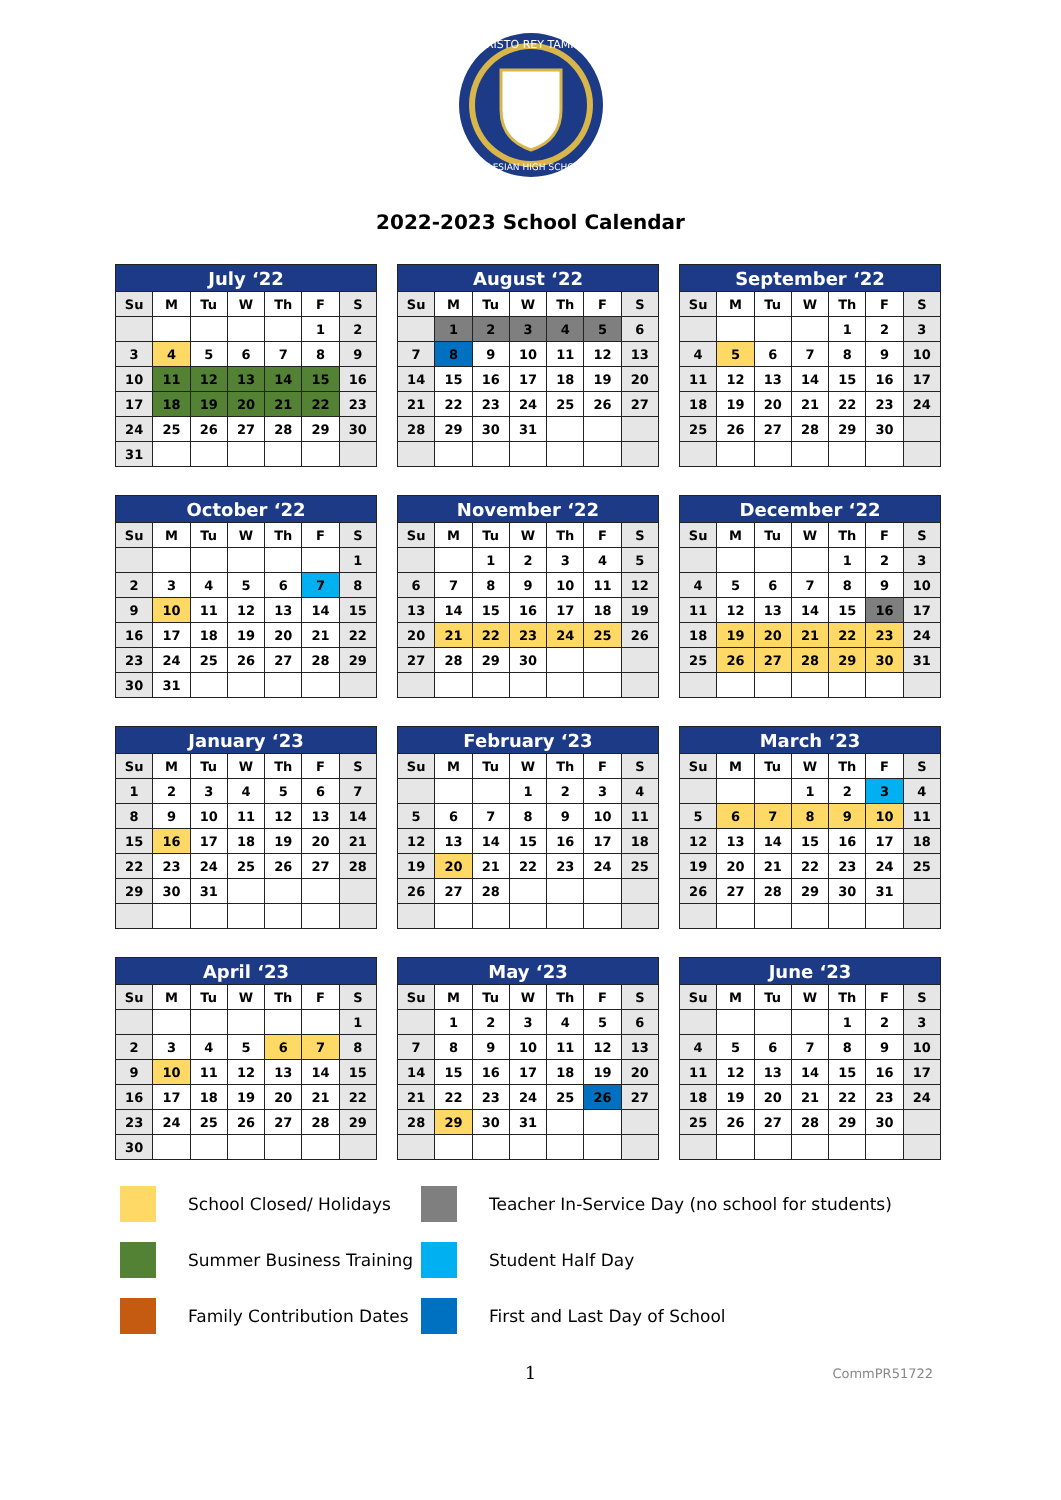CRISTO REY TAMPA
SALESIAN HIGH SCHOOL
2022-2023 School Calendar
| July ‘22 | | | | | | |
| --- | --- | --- | --- | --- | --- | --- |
| Su | M | Tu | W | Th | F | S |
| | | | | | 1 | 2 |
| 3 | 4 | 5 | 6 | 7 | 8 | 9 |
| 10 | 11 | 12 | 13 | 14 | 15 | 16 |
| 17 | 18 | 19 | 20 | 21 | 22 | 23 |
| 24 | 25 | 26 | 27 | 28 | 29 | 30 |
| 31 | | | | | | |
| August ‘22 | | | | | | |
| --- | --- | --- | --- | --- | --- | --- |
| Su | M | Tu | W | Th | F | S |
| | 1 | 2 | 3 | 4 | 5 | 6 |
| 7 | 8 | 9 | 10 | 11 | 12 | 13 |
| 14 | 15 | 16 | 17 | 18 | 19 | 20 |
| 21 | 22 | 23 | 24 | 25 | 26 | 27 |
| 28 | 29 | 30 | 31 | | | |
| September ‘22 | | | | | | |
| --- | --- | --- | --- | --- | --- | --- |
| Su | M | Tu | W | Th | F | S |
| | | | | 1 | 2 | 3 |
| 4 | 5 | 6 | 7 | 8 | 9 | 10 |
| 11 | 12 | 13 | 14 | 15 | 16 | 17 |
| 18 | 19 | 20 | 21 | 22 | 23 | 24 |
| 25 | 26 | 27 | 28 | 29 | 30 | |
| October ‘22 | | | | | | |
| --- | --- | --- | --- | --- | --- | --- |
| Su | M | Tu | W | Th | F | S |
| | | | | | | 1 |
| 2 | 3 | 4 | 5 | 6 | 7 | 8 |
| 9 | 10 | 11 | 12 | 13 | 14 | 15 |
| 16 | 17 | 18 | 19 | 20 | 21 | 22 |
| 23 | 24 | 25 | 26 | 27 | 28 | 29 |
| 30 | 31 | | | | | |
| November ‘22 | | | | | | |
| --- | --- | --- | --- | --- | --- | --- |
| Su | M | Tu | W | Th | F | S |
| | | 1 | 2 | 3 | 4 | 5 |
| 6 | 7 | 8 | 9 | 10 | 11 | 12 |
| 13 | 14 | 15 | 16 | 17 | 18 | 19 |
| 20 | 21 | 22 | 23 | 24 | 25 | 26 |
| 27 | 28 | 29 | 30 | | | |
| December ‘22 | | | | | | |
| --- | --- | --- | --- | --- | --- | --- |
| Su | M | Tu | W | Th | F | S |
| | | | | 1 | 2 | 3 |
| 4 | 5 | 6 | 7 | 8 | 9 | 10 |
| 11 | 12 | 13 | 14 | 15 | 16 | 17 |
| 18 | 19 | 20 | 21 | 22 | 23 | 24 |
| 25 | 26 | 27 | 28 | 29 | 30 | 31 |
| January ‘23 | | | | | | |
| --- | --- | --- | --- | --- | --- | --- |
| Su | M | Tu | W | Th | F | S |
| 1 | 2 | 3 | 4 | 5 | 6 | 7 |
| 8 | 9 | 10 | 11 | 12 | 13 | 14 |
| 15 | 16 | 17 | 18 | 19 | 20 | 21 |
| 22 | 23 | 24 | 25 | 26 | 27 | 28 |
| 29 | 30 | 31 | | | | |
| February ‘23 | | | | | | |
| --- | --- | --- | --- | --- | --- | --- |
| Su | M | Tu | W | Th | F | S |
| | | | 1 | 2 | 3 | 4 |
| 5 | 6 | 7 | 8 | 9 | 10 | 11 |
| 12 | 13 | 14 | 15 | 16 | 17 | 18 |
| 19 | 20 | 21 | 22 | 23 | 24 | 25 |
| 26 | 27 | 28 | | | | |
| March ‘23 | | | | | | |
| --- | --- | --- | --- | --- | --- | --- |
| Su | M | Tu | W | Th | F | S |
| | | | 1 | 2 | 3 | 4 |
| 5 | 6 | 7 | 8 | 9 | 10 | 11 |
| 12 | 13 | 14 | 15 | 16 | 17 | 18 |
| 19 | 20 | 21 | 22 | 23 | 24 | 25 |
| 26 | 27 | 28 | 29 | 30 | 31 | |
| April ‘23 | | | | | | |
| --- | --- | --- | --- | --- | --- | --- |
| Su | M | Tu | W | Th | F | S |
| | | | | | | 1 |
| 2 | 3 | 4 | 5 | 6 | 7 | 8 |
| 9 | 10 | 11 | 12 | 13 | 14 | 15 |
| 16 | 17 | 18 | 19 | 20 | 21 | 22 |
| 23 | 24 | 25 | 26 | 27 | 28 | 29 |
| 30 | | | | | | |
| May ‘23 | | | | | | |
| --- | --- | --- | --- | --- | --- | --- |
| Su | M | Tu | W | Th | F | S |
| | 1 | 2 | 3 | 4 | 5 | 6 |
| 7 | 8 | 9 | 10 | 11 | 12 | 13 |
| 14 | 15 | 16 | 17 | 18 | 19 | 20 |
| 21 | 22 | 23 | 24 | 25 | 26 | 27 |
| 28 | 29 | 30 | 31 | | | |
| June ‘23 | | | | | | |
| --- | --- | --- | --- | --- | --- | --- |
| Su | M | Tu | W | Th | F | S |
| | | | | 1 | 2 | 3 |
| 4 | 5 | 6 | 7 | 8 | 9 | 10 |
| 11 | 12 | 13 | 14 | 15 | 16 | 17 |
| 18 | 19 | 20 | 21 | 22 | 23 | 24 |
| 25 | 26 | 27 | 28 | 29 | 30 | |
School Closed/ Holidays
Teacher In-Service Day (no school for students)
Summer Business Training
Student Half Day
Family Contribution Dates
First and Last Day of School
1
CommPR51722